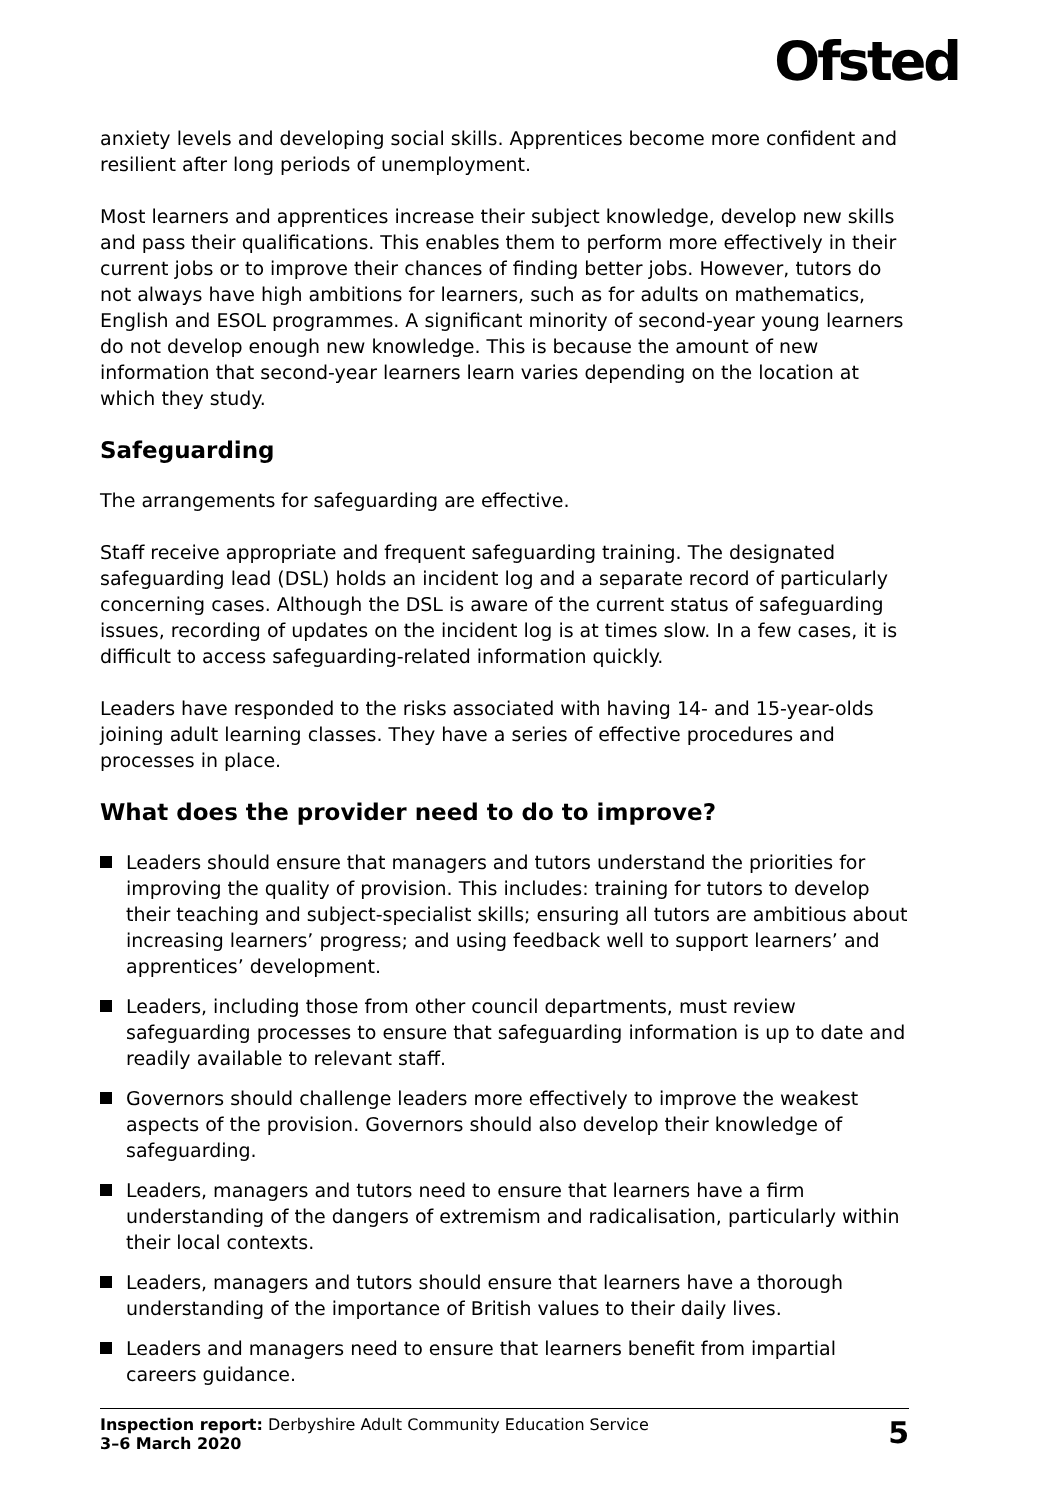Ofsted
anxiety levels and developing social skills. Apprentices become more confident and resilient after long periods of unemployment.
Most learners and apprentices increase their subject knowledge, develop new skills and pass their qualifications. This enables them to perform more effectively in their current jobs or to improve their chances of finding better jobs. However, tutors do not always have high ambitions for learners, such as for adults on mathematics, English and ESOL programmes. A significant minority of second-year young learners do not develop enough new knowledge. This is because the amount of new information that second-year learners learn varies depending on the location at which they study.
Safeguarding
The arrangements for safeguarding are effective.
Staff receive appropriate and frequent safeguarding training. The designated safeguarding lead (DSL) holds an incident log and a separate record of particularly concerning cases. Although the DSL is aware of the current status of safeguarding issues, recording of updates on the incident log is at times slow. In a few cases, it is difficult to access safeguarding-related information quickly.
Leaders have responded to the risks associated with having 14- and 15-year-olds joining adult learning classes. They have a series of effective procedures and processes in place.
What does the provider need to do to improve?
Leaders should ensure that managers and tutors understand the priorities for improving the quality of provision. This includes: training for tutors to develop their teaching and subject-specialist skills; ensuring all tutors are ambitious about increasing learners’ progress; and using feedback well to support learners’ and apprentices’ development.
Leaders, including those from other council departments, must review safeguarding processes to ensure that safeguarding information is up to date and readily available to relevant staff.
Governors should challenge leaders more effectively to improve the weakest aspects of the provision. Governors should also develop their knowledge of safeguarding.
Leaders, managers and tutors need to ensure that learners have a firm understanding of the dangers of extremism and radicalisation, particularly within their local contexts.
Leaders, managers and tutors should ensure that learners have a thorough understanding of the importance of British values to their daily lives.
Leaders and managers need to ensure that learners benefit from impartial careers guidance.
Inspection report: Derbyshire Adult Community Education Service
3–6 March 2020
5